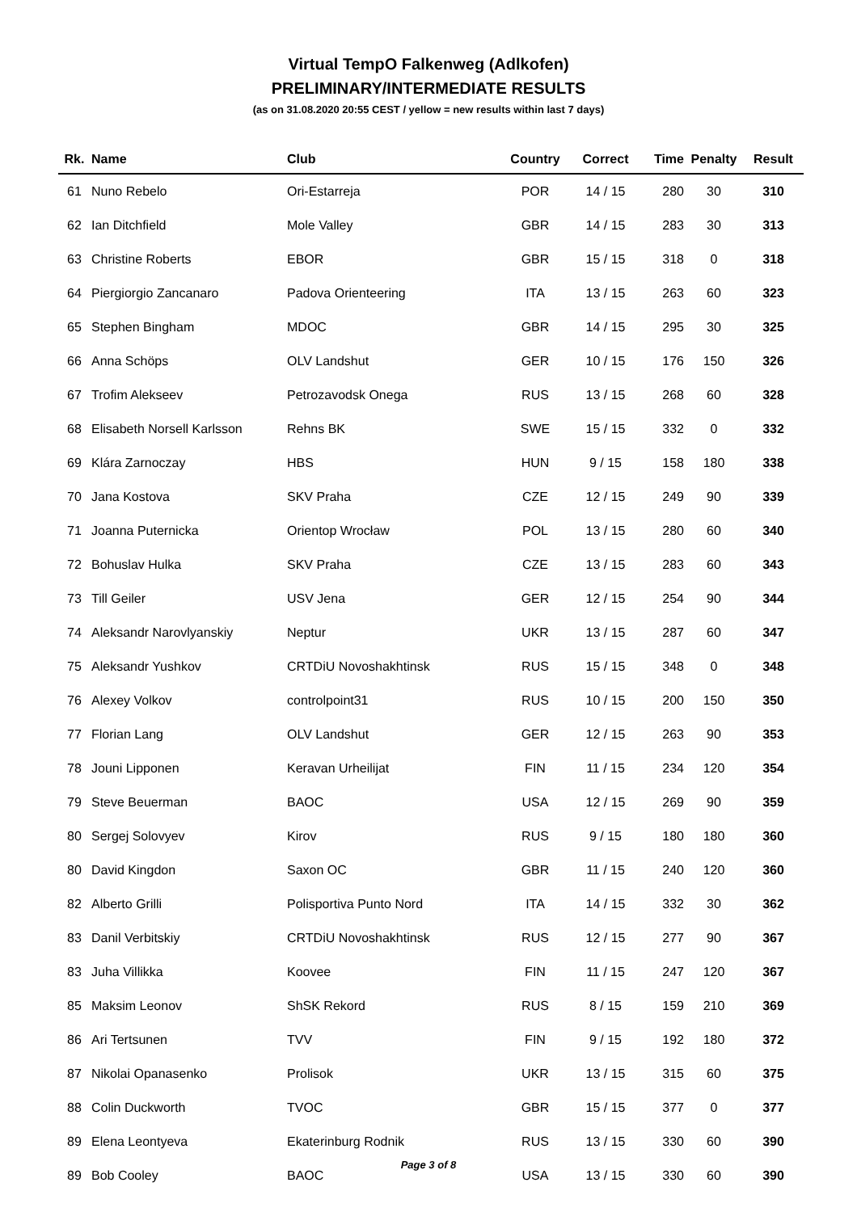Virtual TempO Falkenweg (Adlkofen)
PRELIMINARY/INTERMEDIATE RESULTS
(as on 31.08.2020 20:55 CEST / yellow = new results within last 7 days)
| Rk. | Name | Club | Country | Correct | Time | Penalty | Result |
| --- | --- | --- | --- | --- | --- | --- | --- |
| 61 | Nuno Rebelo | Ori-Estarreja | POR | 14 / 15 | 280 | 30 | 310 |
| 62 | Ian Ditchfield | Mole Valley | GBR | 14 / 15 | 283 | 30 | 313 |
| 63 | Christine Roberts | EBOR | GBR | 15 / 15 | 318 | 0 | 318 |
| 64 | Piergiorgio Zancanaro | Padova Orienteering | ITA | 13 / 15 | 263 | 60 | 323 |
| 65 | Stephen Bingham | MDOC | GBR | 14 / 15 | 295 | 30 | 325 |
| 66 | Anna Schöps | OLV Landshut | GER | 10 / 15 | 176 | 150 | 326 |
| 67 | Trofim Alekseev | Petrozavodsk Onega | RUS | 13 / 15 | 268 | 60 | 328 |
| 68 | Elisabeth Norsell Karlsson | Rehns BK | SWE | 15 / 15 | 332 | 0 | 332 |
| 69 | Klára Zarnoczay | HBS | HUN | 9 / 15 | 158 | 180 | 338 |
| 70 | Jana Kostova | SKV Praha | CZE | 12 / 15 | 249 | 90 | 339 |
| 71 | Joanna Puternicka | Orientop Wrocław | POL | 13 / 15 | 280 | 60 | 340 |
| 72 | Bohuslav Hulka | SKV Praha | CZE | 13 / 15 | 283 | 60 | 343 |
| 73 | Till Geiler | USV Jena | GER | 12 / 15 | 254 | 90 | 344 |
| 74 | Aleksandr Narovlyanskiy | Neptur | UKR | 13 / 15 | 287 | 60 | 347 |
| 75 | Aleksandr Yushkov | CRTDiU Novoshakhtinsk | RUS | 15 / 15 | 348 | 0 | 348 |
| 76 | Alexey Volkov | controlpoint31 | RUS | 10 / 15 | 200 | 150 | 350 |
| 77 | Florian Lang | OLV Landshut | GER | 12 / 15 | 263 | 90 | 353 |
| 78 | Jouni Lipponen | Keravan Urheilijat | FIN | 11 / 15 | 234 | 120 | 354 |
| 79 | Steve Beuerman | BAOC | USA | 12 / 15 | 269 | 90 | 359 |
| 80 | Sergej Solovyev | Kirov | RUS | 9 / 15 | 180 | 180 | 360 |
| 80 | David Kingdon | Saxon OC | GBR | 11 / 15 | 240 | 120 | 360 |
| 82 | Alberto Grilli | Polisportiva Punto Nord | ITA | 14 / 15 | 332 | 30 | 362 |
| 83 | Danil Verbitskiy | CRTDiU Novoshakhtinsk | RUS | 12 / 15 | 277 | 90 | 367 |
| 83 | Juha Villikka | Koovee | FIN | 11 / 15 | 247 | 120 | 367 |
| 85 | Maksim Leonov | ShSK Rekord | RUS | 8 / 15 | 159 | 210 | 369 |
| 86 | Ari Tertsunen | TVV | FIN | 9 / 15 | 192 | 180 | 372 |
| 87 | Nikolai Opanasenko | Prolisok | UKR | 13 / 15 | 315 | 60 | 375 |
| 88 | Colin Duckworth | TVOC | GBR | 15 / 15 | 377 | 0 | 377 |
| 89 | Elena Leontyeva | Ekaterinburg Rodnik | RUS | 13 / 15 | 330 | 60 | 390 |
| 89 | Bob Cooley | BAOC | USA | 13 / 15 | 330 | 60 | 390 |
Page 3 of 8